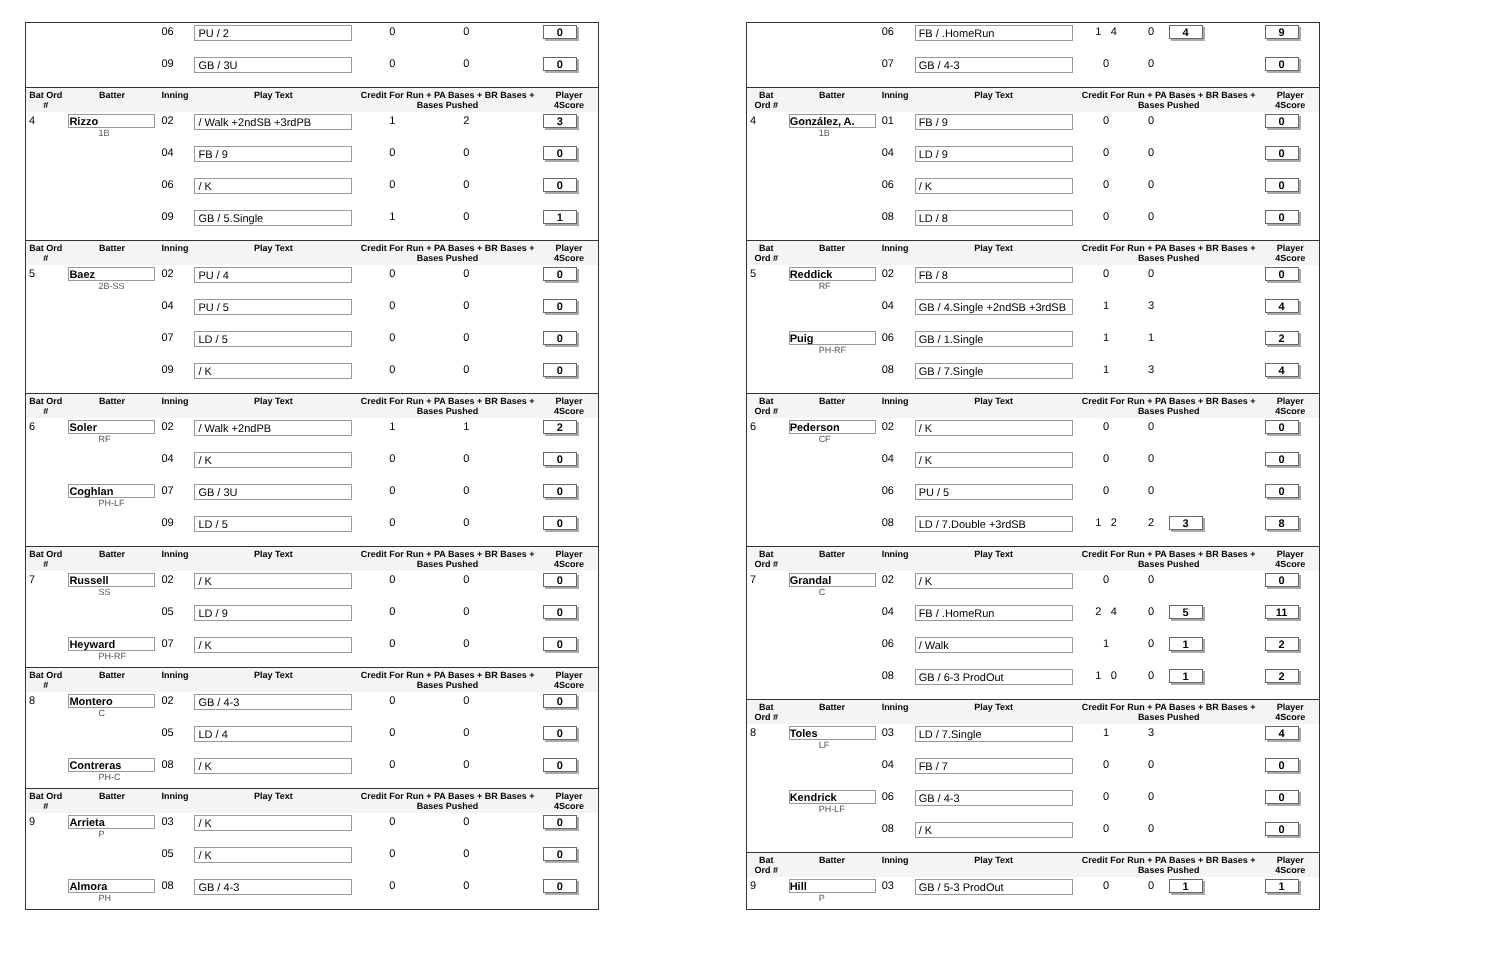| | | 06 | PU / 2 | 0 | 0 | | 0 |
| | | 09 | GB / 3U | 0 | 0 | | 0 |
| Bat Ord # | Batter | Inning | Play Text | Credit For Run + PA Bases + BR Bases + Bases Pushed | | | Player 4Score |
| 4 | Rizzo 1B | 02 | / Walk +2ndSB +3rdPB | 1 | 2 | | 3 |
| | | 04 | FB / 9 | 0 | 0 | | 0 |
| | | 06 | / K | 0 | 0 | | 0 |
| | | 09 | GB / 5.Single | 1 | 0 | | 1 |
| Bat Ord # | Batter | Inning | Play Text | Credit For Run + PA Bases + BR Bases + Bases Pushed | | | Player 4Score |
| 5 | Baez 2B-SS | 02 | PU / 4 | 0 | 0 | | 0 |
| | | 04 | PU / 5 | 0 | 0 | | 0 |
| | | 07 | LD / 5 | 0 | 0 | | 0 |
| | | 09 | / K | 0 | 0 | | 0 |
| Bat Ord # | Batter | Inning | Play Text | Credit For Run + PA Bases + BR Bases + Bases Pushed | | | Player 4Score |
| 6 | Soler RF | 02 | / Walk +2ndPB | 1 | 1 | | 2 |
| | | 04 | / K | 0 | 0 | | 0 |
| | Coghlan PH-LF | 07 | GB / 3U | 0 | 0 | | 0 |
| | | 09 | LD / 5 | 0 | 0 | | 0 |
| Bat Ord # | Batter | Inning | Play Text | Credit For Run + PA Bases + BR Bases + Bases Pushed | | | Player 4Score |
| 7 | Russell SS | 02 | / K | 0 | 0 | | 0 |
| | | 05 | LD / 9 | 0 | 0 | | 0 |
| | Heyward PH-RF | 07 | / K | 0 | 0 | | 0 |
| Bat Ord # | Batter | Inning | Play Text | Credit For Run + PA Bases + BR Bases + Bases Pushed | | | Player 4Score |
| 8 | Montero C | 02 | GB / 4-3 | 0 | 0 | | 0 |
| | | 05 | LD / 4 | 0 | 0 | | 0 |
| | Contreras PH-C | 08 | / K | 0 | 0 | | 0 |
| Bat Ord # | Batter | Inning | Play Text | Credit For Run + PA Bases + BR Bases + Bases Pushed | | | Player 4Score |
| 9 | Arrieta P | 03 | / K | 0 | 0 | | 0 |
| | | 05 | / K | 0 | 0 | | 0 |
| | Almora PH | 08 | GB / 4-3 | 0 | 0 | | 0 |
| | | 06 | FB / .HomeRun | 1 4 | 0 | 4 | 9 |
| | | 07 | GB / 4-3 | 0 | 0 | | 0 |
| Bat Ord # | Batter | Inning | Play Text | Credit For Run + PA Bases + BR Bases + Bases Pushed | | | Player 4Score |
| 4 | González, A. 1B | 01 | FB / 9 | 0 | 0 | | 0 |
| | | 04 | LD / 9 | 0 | 0 | | 0 |
| | | 06 | / K | 0 | 0 | | 0 |
| | | 08 | LD / 8 | 0 | 0 | | 0 |
| Bat Ord # | Batter | Inning | Play Text | Credit For Run + PA Bases + BR Bases + Bases Pushed | | | Player 4Score |
| 5 | Reddick RF | 02 | FB / 8 | 0 | 0 | | 0 |
| | | 04 | GB / 4.Single +2ndSB +3rdSB | 1 | 3 | | 4 |
| | Puig PH-RF | 06 | GB / 1.Single | 1 | 1 | | 2 |
| | | 08 | GB / 7.Single | 1 | 3 | | 4 |
| Bat Ord # | Batter | Inning | Play Text | Credit For Run + PA Bases + BR Bases + Bases Pushed | | | Player 4Score |
| 6 | Pederson CF | 02 | / K | 0 | 0 | | 0 |
| | | 04 | / K | 0 | 0 | | 0 |
| | | 06 | PU / 5 | 0 | 0 | | 0 |
| | | 08 | LD / 7.Double +3rdSB | 1 2 | 2 | 3 | 8 |
| Bat Ord # | Batter | Inning | Play Text | Credit For Run + PA Bases + BR Bases + Bases Pushed | | | Player 4Score |
| 7 | Grandal C | 02 | / K | 0 | 0 | | 0 |
| | | 04 | FB / .HomeRun | 2 4 | 0 | 5 | 11 |
| | | 06 | / Walk | 1 | 0 | 1 | 2 |
| | | 08 | GB / 6-3 ProdOut | 1 0 | 0 | 1 | 2 |
| Bat Ord # | Batter | Inning | Play Text | Credit For Run + PA Bases + BR Bases + Bases Pushed | | | Player 4Score |
| 8 | Toles LF | 03 | LD / 7.Single | 1 | 3 | | 4 |
| | | 04 | FB / 7 | 0 | 0 | | 0 |
| | Kendrick PH-LF | 06 | GB / 4-3 | 0 | 0 | | 0 |
| | | 08 | / K | 0 | 0 | | 0 |
| Bat Ord # | Batter | Inning | Play Text | Credit For Run + PA Bases + BR Bases + Bases Pushed | | | Player 4Score |
| 9 | Hill P | 03 | GB / 5-3 ProdOut | 0 | 0 | 1 | 1 |